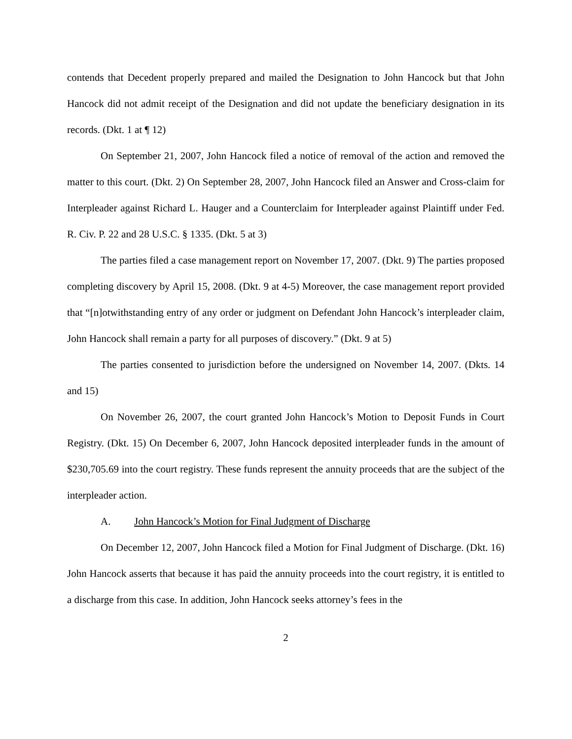contends that Decedent properly prepared and mailed the Designation to John Hancock but that John Hancock did not admit receipt of the Designation and did not update the beneficiary designation in its records. (Dkt. 1 at ¶ 12)
On September 21, 2007, John Hancock filed a notice of removal of the action and removed the matter to this court. (Dkt. 2) On September 28, 2007, John Hancock filed an Answer and Cross-claim for Interpleader against Richard L. Hauger and a Counterclaim for Interpleader against Plaintiff under Fed. R. Civ. P. 22 and 28 U.S.C. § 1335. (Dkt. 5 at 3)
The parties filed a case management report on November 17, 2007. (Dkt. 9) The parties proposed completing discovery by April 15, 2008. (Dkt. 9 at 4-5) Moreover, the case management report provided that “[n]otwithstanding entry of any order or judgment on Defendant John Hancock’s interpleader claim, John Hancock shall remain a party for all purposes of discovery.” (Dkt. 9 at 5)
The parties consented to jurisdiction before the undersigned on November 14, 2007. (Dkts. 14 and 15)
On November 26, 2007, the court granted John Hancock’s Motion to Deposit Funds in Court Registry. (Dkt. 15) On December 6, 2007, John Hancock deposited interpleader funds in the amount of $230,705.69 into the court registry. These funds represent the annuity proceeds that are the subject of the interpleader action.
A. John Hancock’s Motion for Final Judgment of Discharge
On December 12, 2007, John Hancock filed a Motion for Final Judgment of Discharge. (Dkt. 16) John Hancock asserts that because it has paid the annuity proceeds into the court registry, it is entitled to a discharge from this case. In addition, John Hancock seeks attorney’s fees in the
2